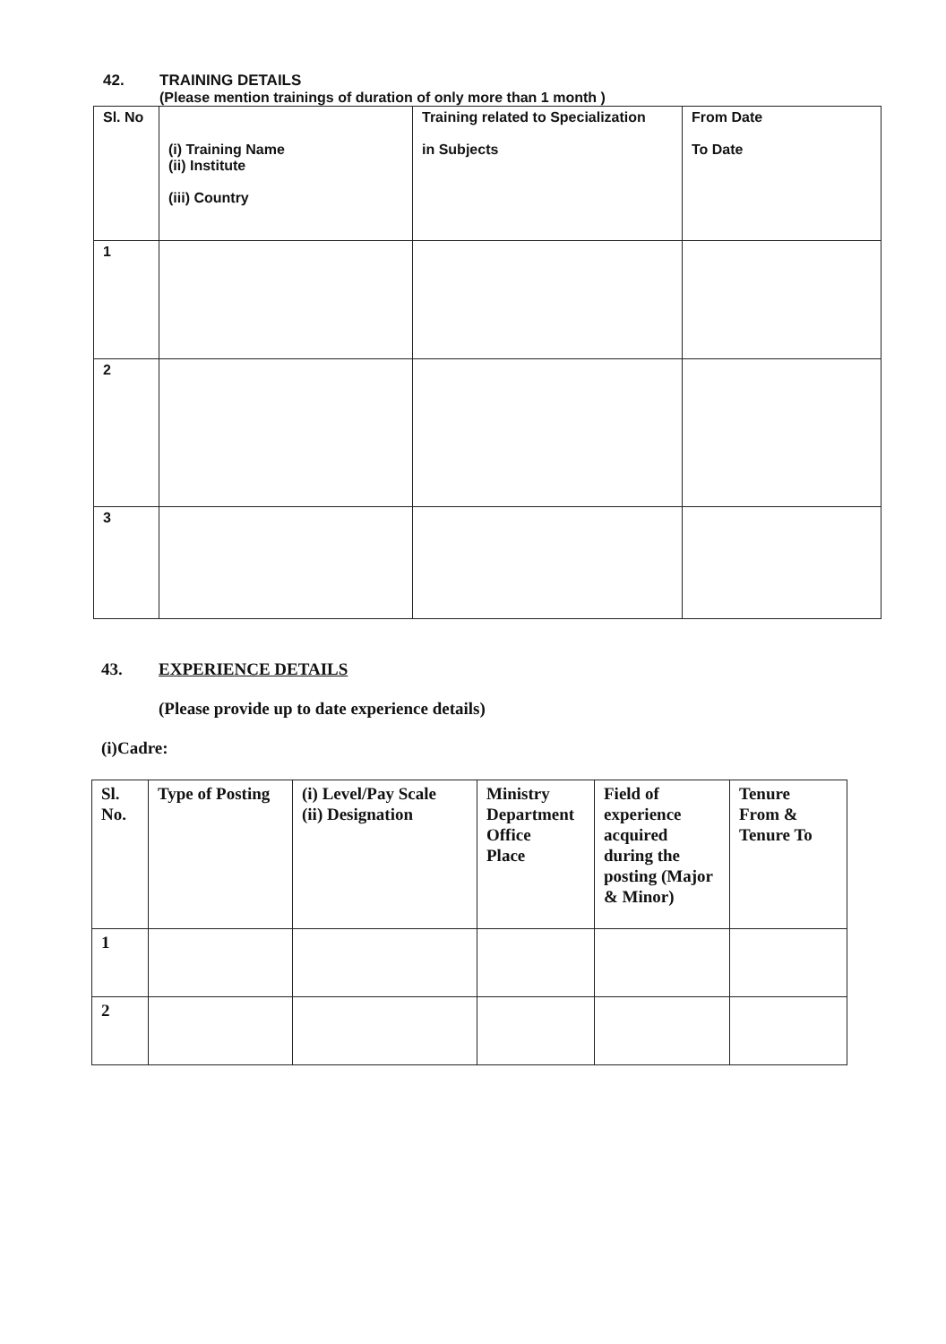42. TRAINING DETAILS
(Please mention trainings of duration of only more than 1 month )
| Sl. No | (i) Training Name (ii) Institute (iii) Country | Training related to Specialization in Subjects | From Date To Date |
| --- | --- | --- | --- |
| 1 | | | |
| 2 | | | |
| 3 | | | |
43. EXPERIENCE DETAILS
(Please provide up to date experience details)
(i)Cadre:
| Sl. No. | Type of Posting | (i) Level/Pay Scale (ii) Designation | Ministry Department Office Place | Field of experience acquired during the posting (Major & Minor) | Tenure From & Tenure To |
| --- | --- | --- | --- | --- | --- |
| 1 | | | | | |
| 2 | | | | | |